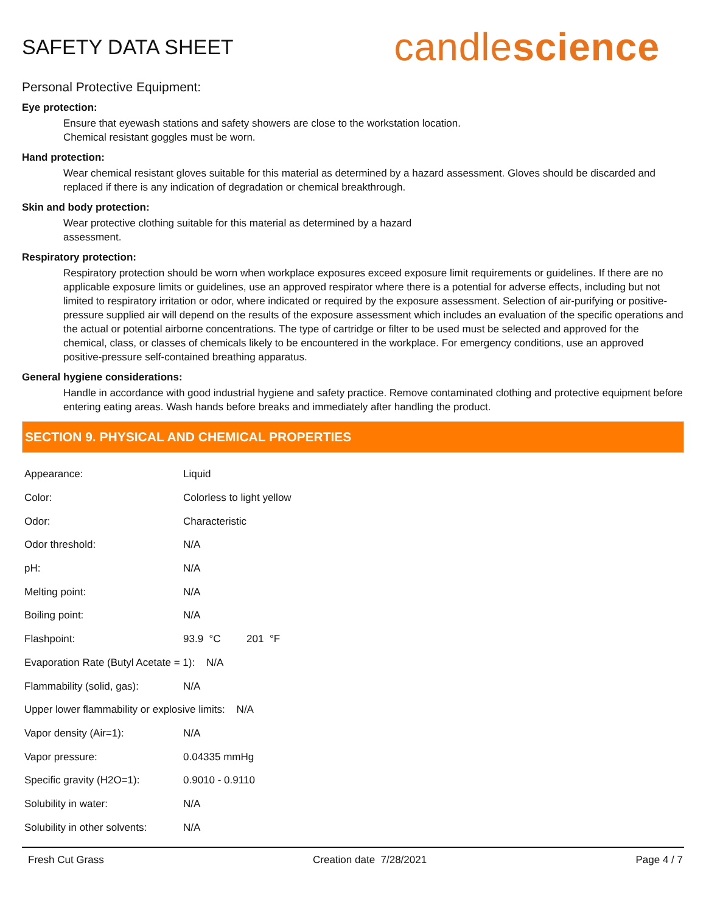SAFETY DATA SHEET
candlescience
Personal Protective Equipment:
Eye protection:
Ensure that eyewash stations and safety showers are close to the workstation location.
Chemical resistant goggles must be worn.
Hand protection:
Wear chemical resistant gloves suitable for this material as determined by a hazard assessment. Gloves should be discarded and replaced if there is any indication of degradation or chemical breakthrough.
Skin and body protection:
Wear protective clothing suitable for this material as determined by a hazard
assessment.
Respiratory protection:
Respiratory protection should be worn when workplace exposures exceed exposure limit requirements or guidelines. If there are no applicable exposure limits or guidelines, use an approved respirator where there is a potential for adverse effects, including but not limited to respiratory irritation or odor, where indicated or required by the exposure assessment. Selection of air-purifying or positive-pressure supplied air will depend on the results of the exposure assessment which includes an evaluation of the specific operations and the actual or potential airborne concentrations. The type of cartridge or filter to be used must be selected and approved for the chemical, class, or classes of chemicals likely to be encountered in the workplace. For emergency conditions, use an approved positive-pressure self-contained breathing apparatus.
General hygiene considerations:
Handle in accordance with good industrial hygiene and safety practice. Remove contaminated clothing and protective equipment before entering eating areas. Wash hands before breaks and immediately after handling the product.
SECTION 9. PHYSICAL AND CHEMICAL PROPERTIES
| Appearance: | Liquid |
| Color: | Colorless to light yellow |
| Odor: | Characteristic |
| Odor threshold: | N/A |
| pH: | N/A |
| Melting point: | N/A |
| Boiling point: | N/A |
| Flashpoint: | 93.9 °C 201 °F |
| Evaporation Rate (Butyl Acetate = 1): N/A | |
| Flammability (solid, gas): | N/A |
| Upper lower flammability or explosive limits: N/A | |
| Vapor density (Air=1): | N/A |
| Vapor pressure: | 0.04335 mmHg |
| Specific gravity (H2O=1): | 0.9010 - 0.9110 |
| Solubility in water: | N/A |
| Solubility in other solvents: | N/A |
Fresh Cut Grass Creation date 7/28/2021 Page 4 / 7